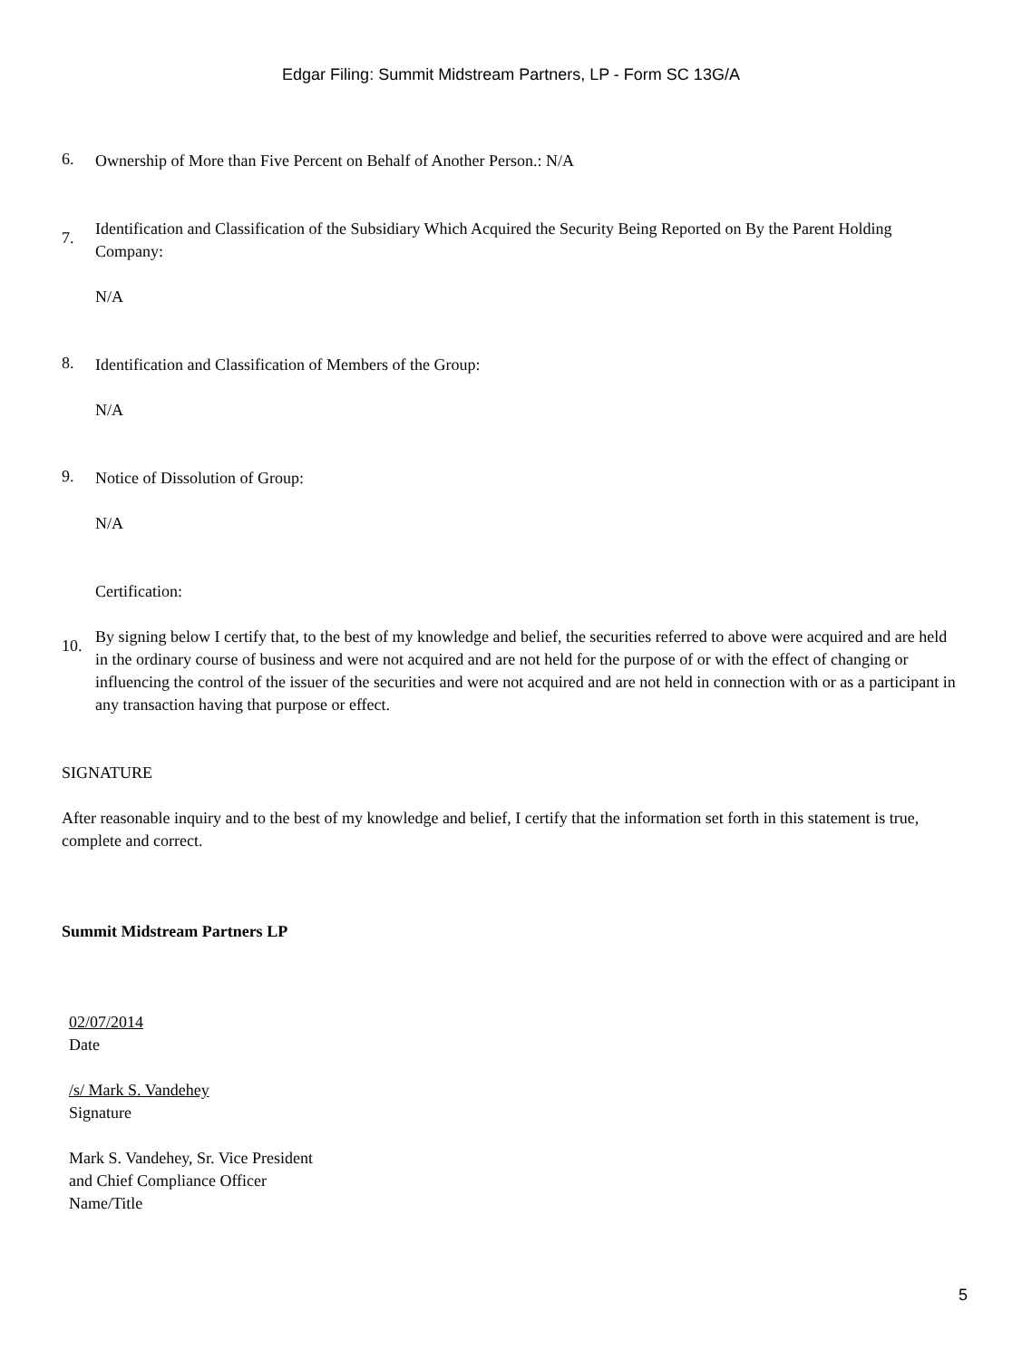Edgar Filing: Summit Midstream Partners, LP - Form SC 13G/A
6.
Ownership of More than Five Percent on Behalf of Another Person.: N/A
7.
Identification and Classification of the Subsidiary Which Acquired the Security Being Reported on By the Parent Holding Company:
N/A
8.
Identification and Classification of Members of the Group:
N/A
9.
Notice of Dissolution of Group:
N/A
Certification:
10.
By signing below I certify that, to the best of my knowledge and belief, the securities referred to above were acquired and are held in the ordinary course of business and were not acquired and are not held for the purpose of or with the effect of changing or influencing the control of the issuer of the securities and were not acquired and are not held in connection with or as a participant in any transaction having that purpose or effect.
SIGNATURE
After reasonable inquiry and to the best of my knowledge and belief, I certify that the information set forth in this statement is true, complete and correct.
Summit Midstream Partners LP
02/07/2014
Date
/s/ Mark S. Vandehey
Signature
Mark S. Vandehey, Sr. Vice President
and Chief Compliance Officer
Name/Title
5